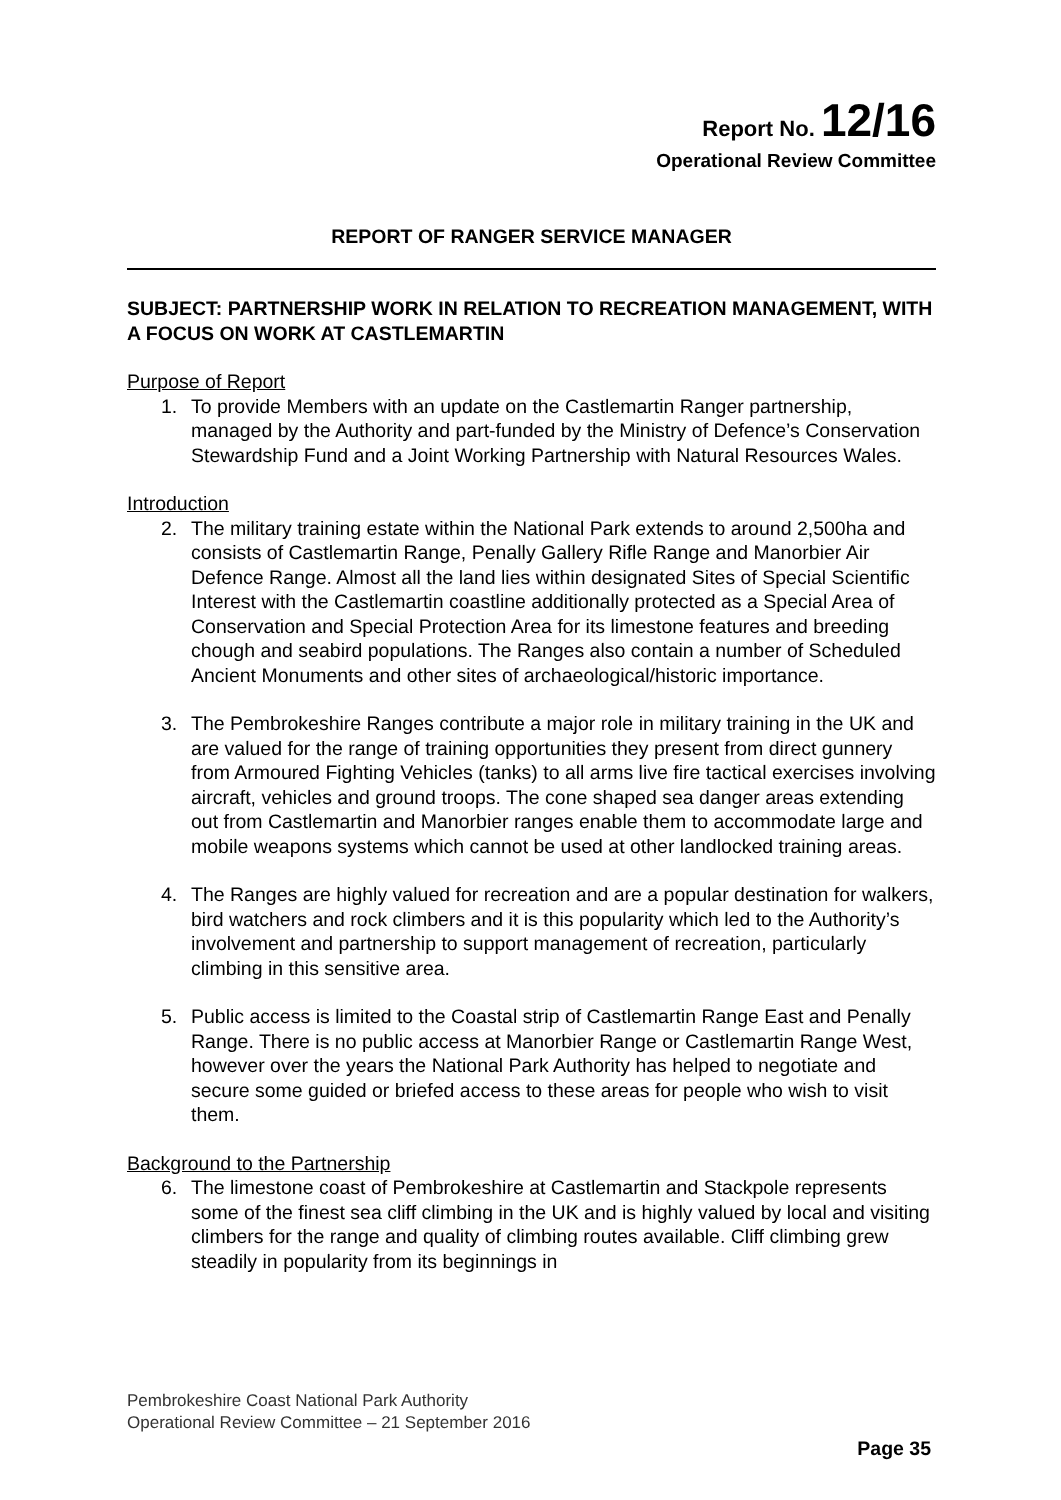Report No. 12/16
Operational Review Committee
REPORT OF RANGER SERVICE MANAGER
SUBJECT: PARTNERSHIP WORK IN RELATION TO RECREATION MANAGEMENT, WITH A FOCUS ON WORK AT CASTLEMARTIN
Purpose of Report
1. To provide Members with an update on the Castlemartin Ranger partnership, managed by the Authority and part-funded by the Ministry of Defence’s Conservation Stewardship Fund and a Joint Working Partnership with Natural Resources Wales.
Introduction
2. The military training estate within the National Park extends to around 2,500ha and consists of Castlemartin Range, Penally Gallery Rifle Range and Manorbier Air Defence Range. Almost all the land lies within designated Sites of Special Scientific Interest with the Castlemartin coastline additionally protected as a Special Area of Conservation and Special Protection Area for its limestone features and breeding chough and seabird populations. The Ranges also contain a number of Scheduled Ancient Monuments and other sites of archaeological/historic importance.
3. The Pembrokeshire Ranges contribute a major role in military training in the UK and are valued for the range of training opportunities they present from direct gunnery from Armoured Fighting Vehicles (tanks) to all arms live fire tactical exercises involving aircraft, vehicles and ground troops. The cone shaped sea danger areas extending out from Castlemartin and Manorbier ranges enable them to accommodate large and mobile weapons systems which cannot be used at other landlocked training areas.
4. The Ranges are highly valued for recreation and are a popular destination for walkers, bird watchers and rock climbers and it is this popularity which led to the Authority’s involvement and partnership to support management of recreation, particularly climbing in this sensitive area.
5. Public access is limited to the Coastal strip of Castlemartin Range East and Penally Range. There is no public access at Manorbier Range or Castlemartin Range West, however over the years the National Park Authority has helped to negotiate and secure some guided or briefed access to these areas for people who wish to visit them.
Background to the Partnership
6. The limestone coast of Pembrokeshire at Castlemartin and Stackpole represents some of the finest sea cliff climbing in the UK and is highly valued by local and visiting climbers for the range and quality of climbing routes available. Cliff climbing grew steadily in popularity from its beginnings in
Pembrokeshire Coast National Park Authority
Operational Review Committee – 21 September 2016
Page 35